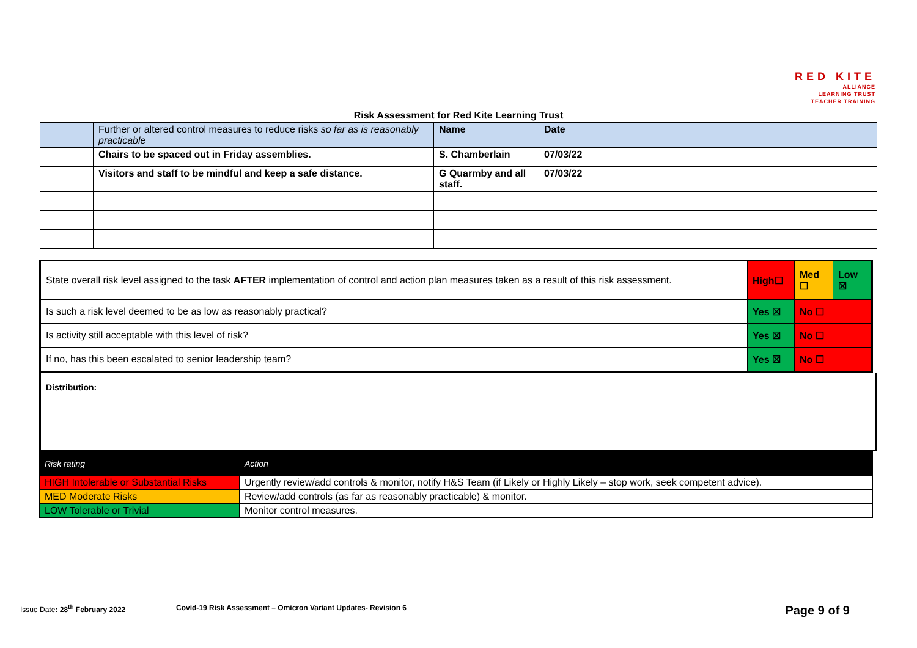RED KITE
ALLIANCE
LEARNING TRUST
TEACHER TRAINING
Risk Assessment for Red Kite Learning Trust
| | Further or altered control measures to reduce risks so far as is reasonably practicable | Name | Date |
| | Chairs to be spaced out in Friday assemblies. | S. Chamberlain | 07/03/22 |
| | Visitors and staff to be mindful and keep a safe distance. | G Quarmby and all staff. | 07/03/22 |
| State overall risk level assigned to the task AFTER implementation of control and action plan measures taken as a result of this risk assessment. | High☐ | Med ☐ | Low ☒ |
| Is such a risk level deemed to be as low as reasonably practical? | Yes ☒ | No ☐ | |
| Is activity still acceptable with this level of risk? | Yes ☒ | No ☐ | |
| If no, has this been escalated to senior leadership team? | Yes ☒ | No ☐ | |
Distribution:
| Risk rating | Action |
| HIGH Intolerable or Substantial Risks | Urgently review/add controls & monitor, notify H&S Team (if Likely or Highly Likely – stop work, seek competent advice). |
| MED Moderate Risks | Review/add controls (as far as reasonably practicable) & monitor. |
| LOW Tolerable or Trivial | Monitor control measures. |
Issue Date: 28<sup>th</sup> February 2022 Covid-19 Risk Assessment – Omicron Variant Updates- Revision 6 Page 9 of 9